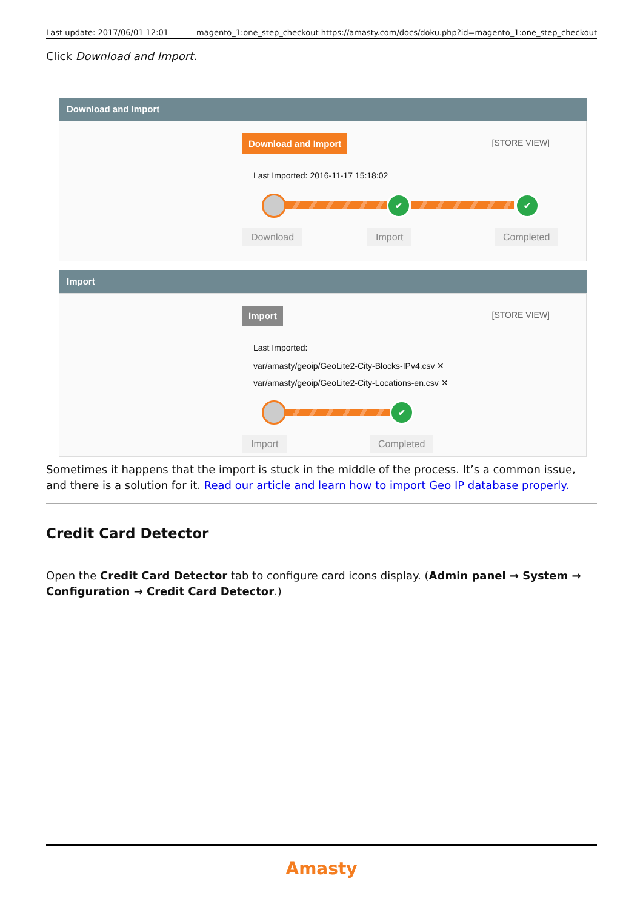Last update: 2017/06/01 12:01 magento_1:one_step_checkout https://amasty.com/docs/doku.php?id=magento_1:one_step_checkout
Click Download and Import.
Download and Import
Download and Import [STORE VIEW]
Last Imported: 2016-11-17 15:18:02
✔ ✔
Download Import Completed
Import
Import [STORE VIEW]
Last Imported:
var/amasty/geoip/GeoLite2-City-Blocks-IPv4.csv ✕
var/amasty/geoip/GeoLite2-City-Locations-en.csv ✕
✔
Import Completed
Sometimes it happens that the import is stuck in the middle of the process. It’s a common issue, and there is a solution for it. Read our article and learn how to import Geo IP database properly.
Credit Card Detector
Open the Credit Card Detector tab to configure card icons display. (Admin panel → System → Configuration → Credit Card Detector.)
Amasty